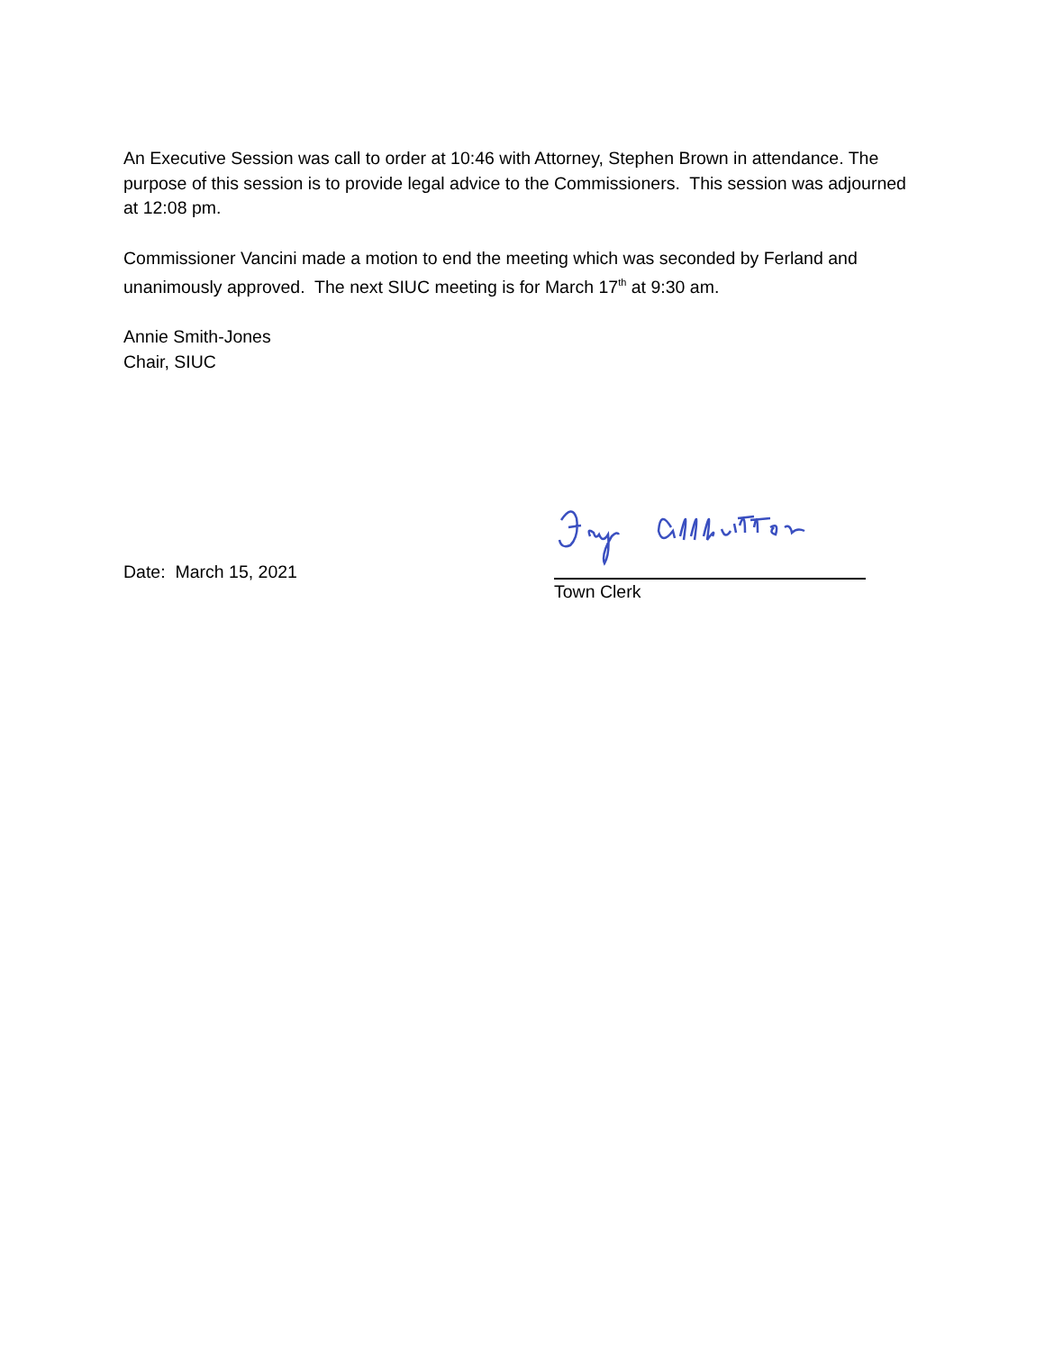An Executive Session was call to order at 10:46 with Attorney, Stephen Brown in attendance. The purpose of this session is to provide legal advice to the Commissioners. This session was adjourned at 12:08 pm.
Commissioner Vancini made a motion to end the meeting which was seconded by Ferland and unanimously approved. The next SIUC meeting is for March 17<sup>th</sup> at 9:30 am.
Annie Smith-Jones
Chair, SIUC
Date: March 15, 2021
Town Clerk